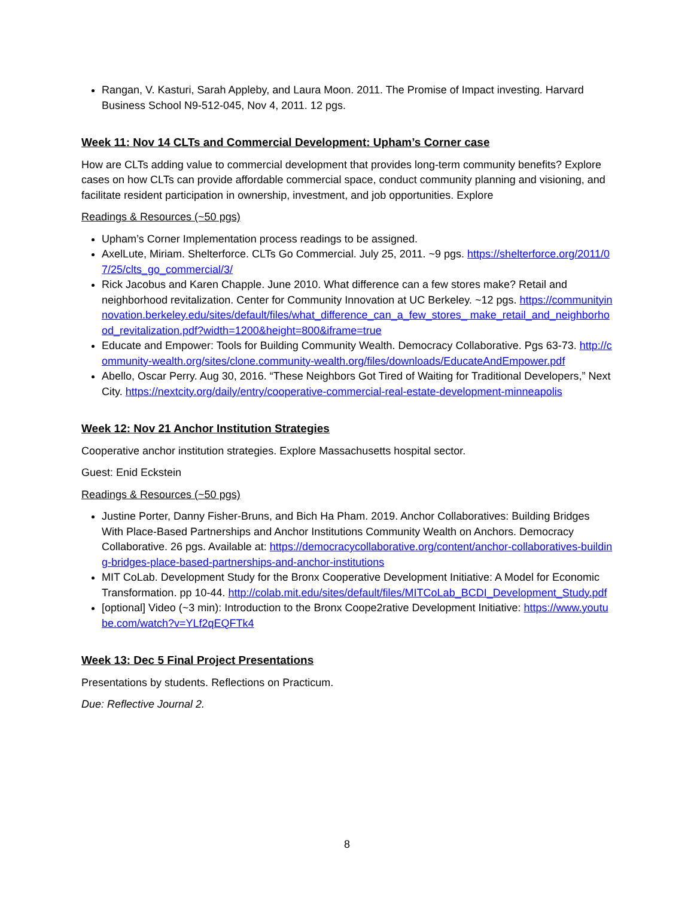Rangan, V. Kasturi, Sarah Appleby, and Laura Moon. 2011. The Promise of Impact investing. Harvard Business School N9-512-045, Nov 4, 2011. 12 pgs.
Week 11: Nov 14 CLTs and Commercial Development: Upham’s Corner case
How are CLTs adding value to commercial development that provides long-term community benefits? Explore cases on how CLTs can provide affordable commercial space, conduct community planning and visioning, and facilitate resident participation in ownership, investment, and job opportunities. Explore
Readings & Resources (~50 pgs)
Upham’s Corner Implementation process readings to be assigned.
AxelLute, Miriam. Shelterforce. CLTs Go Commercial. July 25, 2011. ~9 pgs. https://shelterforce.org/2011/07/25/clts_go_commercial/3/
Rick Jacobus and Karen Chapple. June 2010. What difference can a few stores make? Retail and neighborhood revitalization. Center for Community Innovation at UC Berkeley. ~12 pgs. https://communityinnovation.berkeley.edu/sites/default/files/what_difference_can_a_few_stores_ make_retail_and_neighborhood_revitalization.pdf?width=1200&height=800&iframe=true
Educate and Empower: Tools for Building Community Wealth. Democracy Collaborative. Pgs 63-73. http://community-wealth.org/sites/clone.community-wealth.org/files/downloads/EducateAndEmpower.pdf
Abello, Oscar Perry. Aug 30, 2016. “These Neighbors Got Tired of Waiting for Traditional Developers,” Next City. https://nextcity.org/daily/entry/cooperative-commercial-real-estate-development-minneapolis
Week 12: Nov 21 Anchor Institution Strategies
Cooperative anchor institution strategies. Explore Massachusetts hospital sector.
Guest: Enid Eckstein
Readings & Resources (~50 pgs)
Justine Porter, Danny Fisher-Bruns, and Bich Ha Pham. 2019. Anchor Collaboratives: Building Bridges With Place-Based Partnerships and Anchor Institutions Community Wealth on Anchors. Democracy Collaborative. 26 pgs. Available at: https://democracycollaborative.org/content/anchor-collaboratives-building-bridges-place-based-partnerships-and-anchor-institutions
MIT CoLab. Development Study for the Bronx Cooperative Development Initiative: A Model for Economic Transformation. pp 10-44. http://colab.mit.edu/sites/default/files/MITCoLab_BCDI_Development_Study.pdf
[optional] Video (~3 min): Introduction to the Bronx Coope2rative Development Initiative: https://www.youtube.com/watch?v=YLf2qEQFTk4
Week 13: Dec 5 Final Project Presentations
Presentations by students. Reflections on Practicum.
Due: Reflective Journal 2.
8